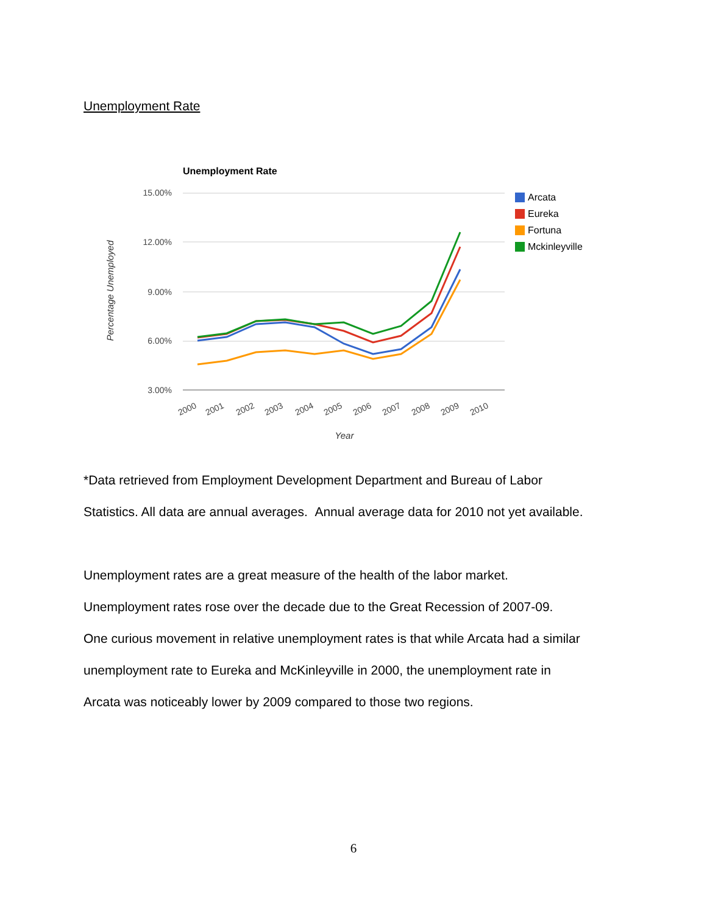Unemployment Rate
Unemployment Rate
15.00%
12.00%
9.00%
6.00%
3.00%
Percentage Unemployed
2000
2001
2002
2003
2004
2005
2006
2007
2008
2009
2010
Year
Arcata
Eureka
Fortuna
Mckinleyville
*Data retrieved from Employment Development Department and Bureau of Labor
Statistics. All data are annual averages. Annual average data for 2010 not yet available.
Unemployment rates are a great measure of the health of the labor market.
Unemployment rates rose over the decade due to the Great Recession of 2007-09.
One curious movement in relative unemployment rates is that while Arcata had a similar
unemployment rate to Eureka and McKinleyville in 2000, the unemployment rate in
Arcata was noticeably lower by 2009 compared to those two regions.
6